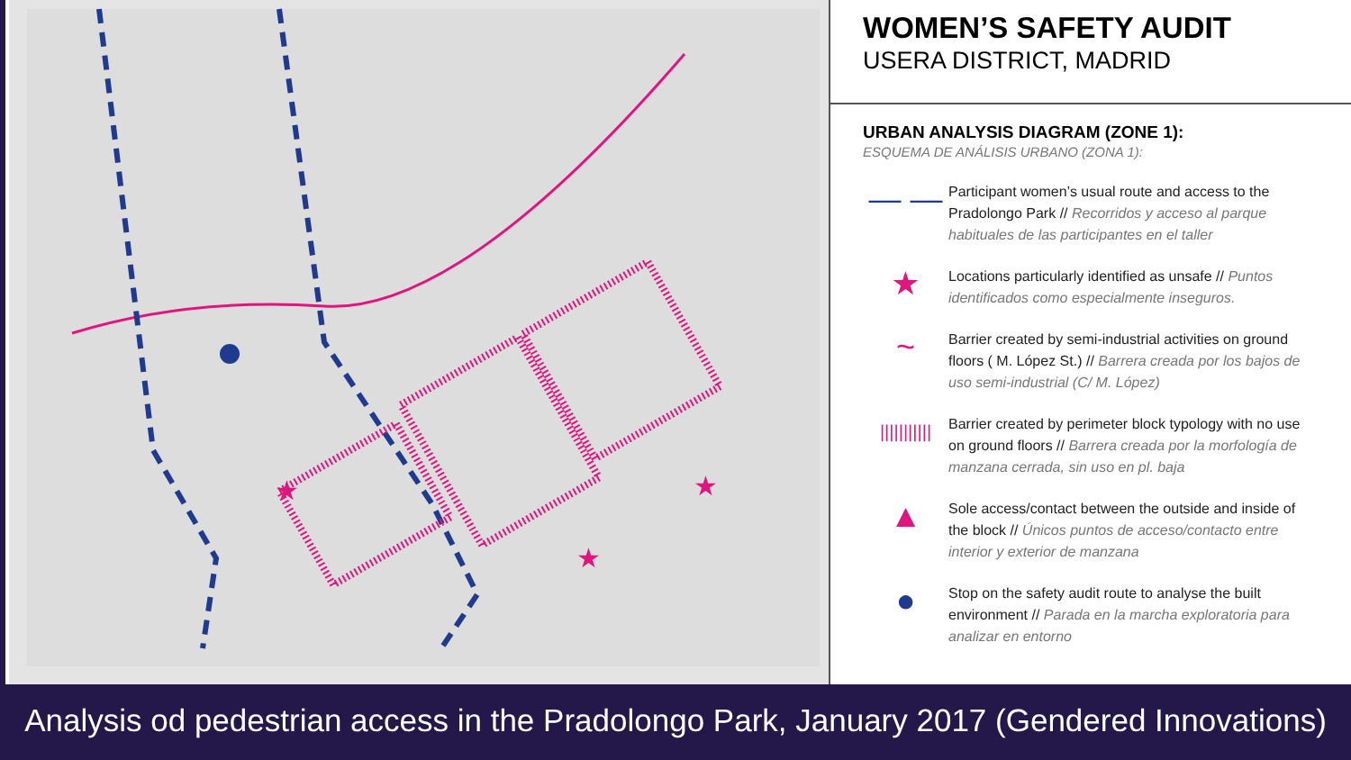★
★
★
WOMEN’S SAFETY AUDIT
USERA DISTRICT, MADRID
URBAN ANALYSIS DIAGRAM (ZONE 1):
ESQUEMA DE ANÁLISIS URBANO (ZONA 1):
— —
Participant women’s usual route and access to the Pradolongo Park // Recorridos y acceso al parque habituales de las participantes en el taller
★
Locations particularly identified as unsafe // Puntos identificados como especialmente inseguros.
~
Barrier created by semi-industrial activities on ground floors ( M. López St.) // Barrera creada por los bajos de uso semi-industrial (C/ M. López)
|||||||||||
Barrier created by perimeter block typology with no use on ground floors // Barrera creada por la morfología de manzana cerrada, sin uso en pl. baja
▲
Sole access/contact between the outside and inside of the block // Únicos puntos de acceso/contacto entre interior y exterior de manzana
●
Stop on the safety audit route to analyse the built environment // Parada en la marcha exploratoria para analizar en entorno
Analysis od pedestrian access in the Pradolongo Park, January 2017 (Gendered Innovations)